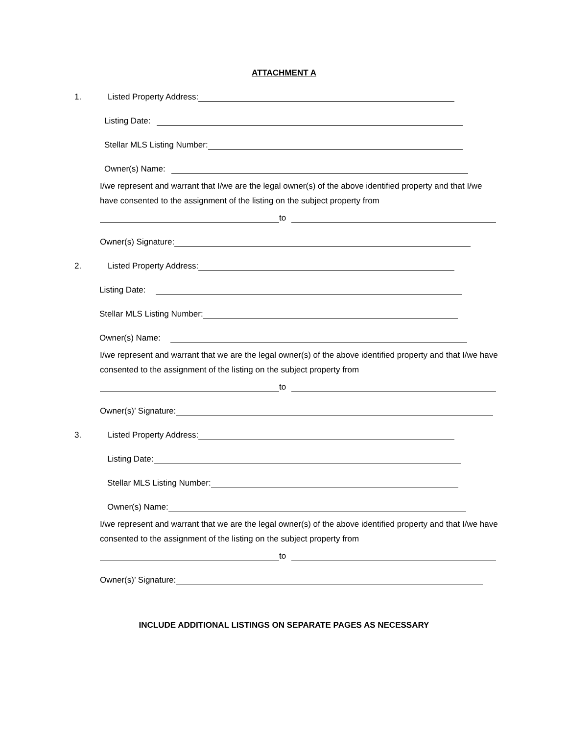ATTACHMENT A
1. Listed Property Address:
Listing Date:
Stellar MLS Listing Number:
Owner(s) Name:
I/we represent and warrant that I/we are the legal owner(s) of the above identified property and that I/we have consented to the assignment of the listing on the subject property from
to
Owner(s) Signature:
2. Listed Property Address:
Listing Date:
Stellar MLS Listing Number:
Owner(s) Name:
I/we represent and warrant that we are the legal owner(s) of the above identified property and that I/we have consented to the assignment of the listing on the subject property from
to
Owner(s)’ Signature:
3. Listed Property Address:
Listing Date:
Stellar MLS Listing Number:
Owner(s) Name:
I/we represent and warrant that we are the legal owner(s) of the above identified property and that I/we have consented to the assignment of the listing on the subject property from
to
Owner(s)’ Signature:
INCLUDE ADDITIONAL LISTINGS ON SEPARATE PAGES AS NECESSARY